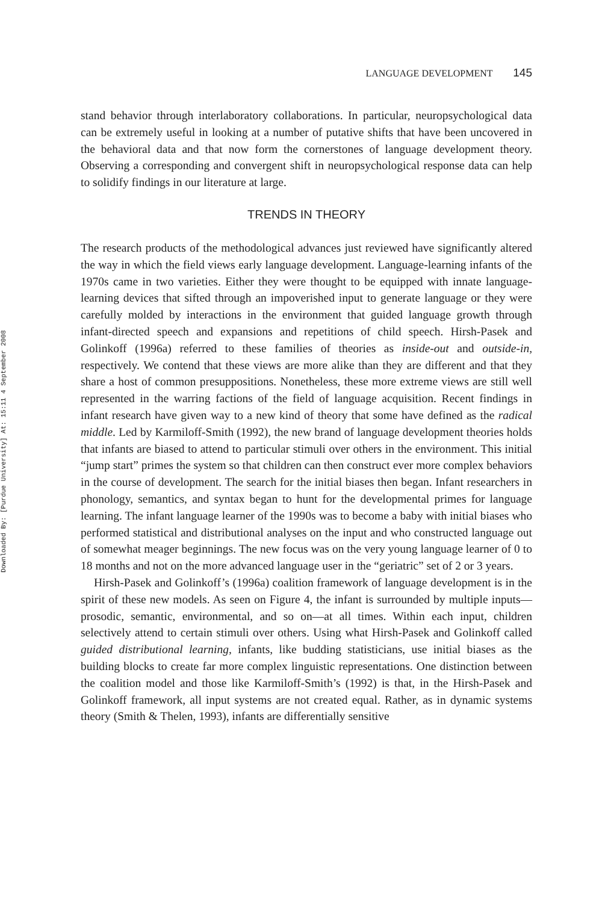Downloaded By: [Purdue University] At: 15:11 4 September 2008
LANGUAGE DEVELOPMENT 145
stand behavior through interlaboratory collaborations. In particular, neuropsychological data can be extremely useful in looking at a number of putative shifts that have been uncovered in the behavioral data and that now form the cornerstones of language development theory. Observing a corresponding and convergent shift in neuropsychological response data can help to solidify findings in our literature at large.
TRENDS IN THEORY
The research products of the methodological advances just reviewed have significantly altered the way in which the field views early language development. Language-learning infants of the 1970s came in two varieties. Either they were thought to be equipped with innate language-learning devices that sifted through an impoverished input to generate language or they were carefully molded by interactions in the environment that guided language growth through infant-directed speech and expansions and repetitions of child speech. Hirsh-Pasek and Golinkoff (1996a) referred to these families of theories as inside-out and outside-in, respectively. We contend that these views are more alike than they are different and that they share a host of common presuppositions. Nonetheless, these more extreme views are still well represented in the warring factions of the field of language acquisition. Recent findings in infant research have given way to a new kind of theory that some have defined as the radical middle. Led by Karmiloff-Smith (1992), the new brand of language development theories holds that infants are biased to attend to particular stimuli over others in the environment. This initial “jump start” primes the system so that children can then construct ever more complex behaviors in the course of development. The search for the initial biases then began. Infant researchers in phonology, semantics, and syntax began to hunt for the developmental primes for language learning. The infant language learner of the 1990s was to become a baby with initial biases who performed statistical and distributional analyses on the input and who constructed language out of somewhat meager beginnings. The new focus was on the very young language learner of 0 to 18 months and not on the more advanced language user in the “geriatric” set of 2 or 3 years.
Hirsh-Pasek and Golinkoff’s (1996a) coalition framework of language development is in the spirit of these new models. As seen on Figure 4, the infant is surrounded by multiple inputs—prosodic, semantic, environmental, and so on—at all times. Within each input, children selectively attend to certain stimuli over others. Using what Hirsh-Pasek and Golinkoff called guided distributional learning, infants, like budding statisticians, use initial biases as the building blocks to create far more complex linguistic representations. One distinction between the coalition model and those like Karmiloff-Smith’s (1992) is that, in the Hirsh-Pasek and Golinkoff framework, all input systems are not created equal. Rather, as in dynamic systems theory (Smith & Thelen, 1993), infants are differentially sensitive